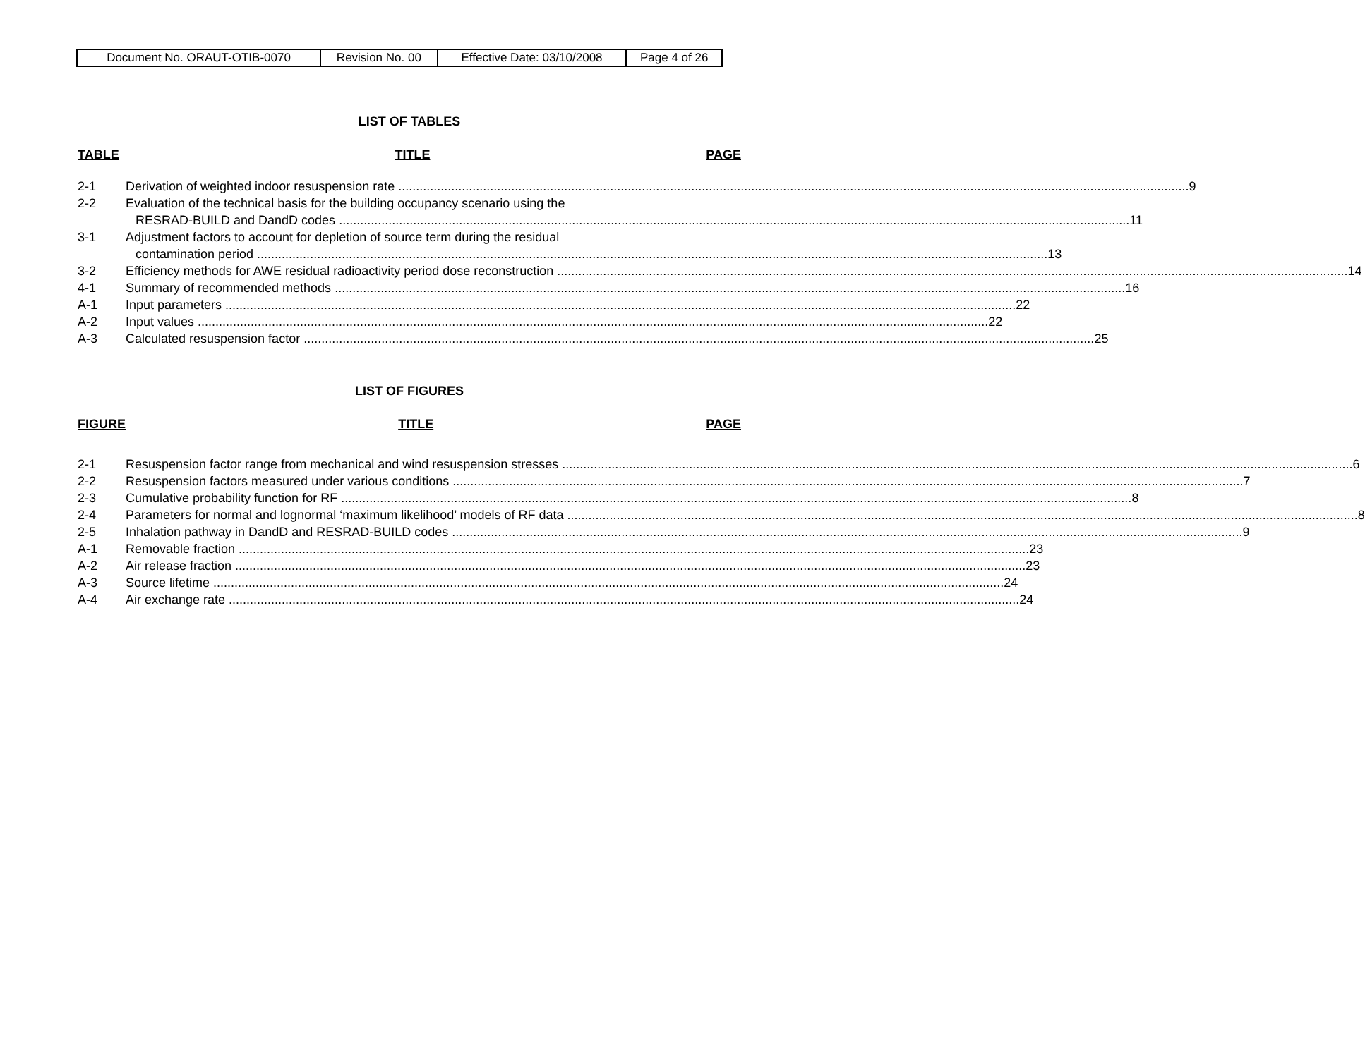| Document No. ORAUT-OTIB-0070 | Revision No. 00 | Effective Date: 03/10/2008 | Page 4 of 26 |
LIST OF TABLES
TABLE TITLE PAGE
2-1 Derivation of weighted indoor resuspension rate 9
2-2 Evaluation of the technical basis for the building occupancy scenario using the
RESRAD-BUILD and DandD codes 11
3-1 Adjustment factors to account for depletion of source term during the residual
contamination period 13
3-2 Efficiency methods for AWE residual radioactivity period dose reconstruction 14
4-1 Summary of recommended methods 16
A-1 Input parameters 22
A-2 Input values 22
A-3 Calculated resuspension factor 25
LIST OF FIGURES
FIGURE TITLE PAGE
2-1 Resuspension factor range from mechanical and wind resuspension stresses 6
2-2 Resuspension factors measured under various conditions 7
2-3 Cumulative probability function for RF 8
2-4 Parameters for normal and lognormal ‘maximum likelihood’ models of RF data 8
2-5 Inhalation pathway in DandD and RESRAD-BUILD codes 9
A-1 Removable fraction 23
A-2 Air release fraction 23
A-3 Source lifetime 24
A-4 Air exchange rate 24